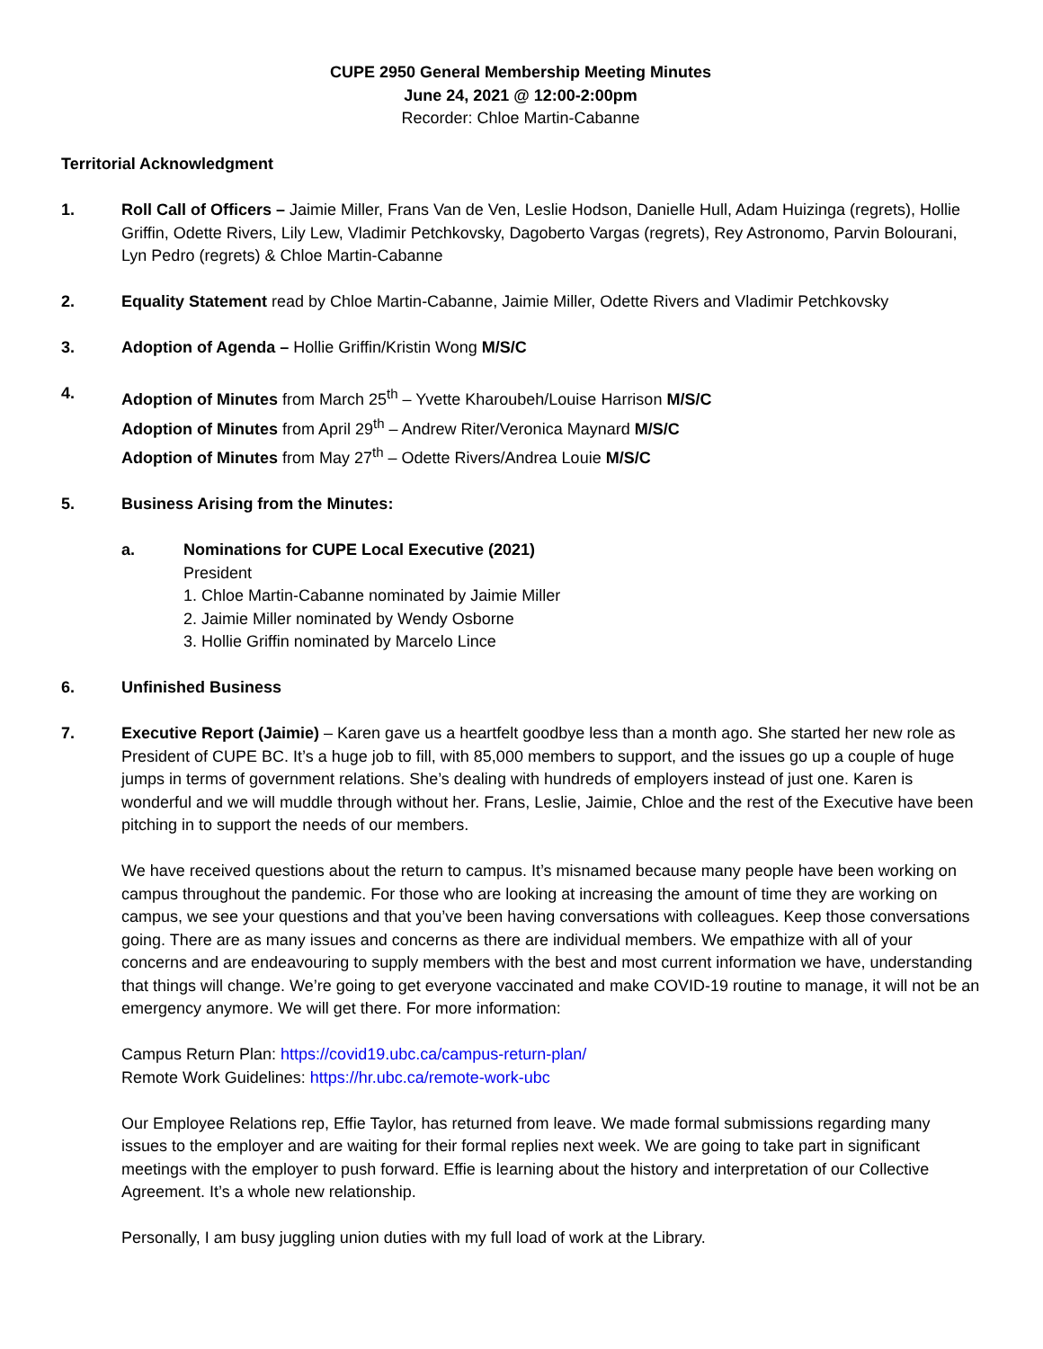CUPE 2950 General Membership Meeting Minutes
June 24, 2021 @ 12:00-2:00pm
Recorder: Chloe Martin-Cabanne
Territorial Acknowledgment
1. Roll Call of Officers – Jaimie Miller, Frans Van de Ven, Leslie Hodson, Danielle Hull, Adam Huizinga (regrets), Hollie Griffin, Odette Rivers, Lily Lew, Vladimir Petchkovsky, Dagoberto Vargas (regrets), Rey Astronomo, Parvin Bolourani, Lyn Pedro (regrets) & Chloe Martin-Cabanne
2. Equality Statement read by Chloe Martin-Cabanne, Jaimie Miller, Odette Rivers and Vladimir Petchkovsky
3. Adoption of Agenda – Hollie Griffin/Kristin Wong M/S/C
4. Adoption of Minutes from March 25<sup>th</sup> – Yvette Kharoubeh/Louise Harrison M/S/C
Adoption of Minutes from April 29<sup>th</sup> – Andrew Riter/Veronica Maynard M/S/C
Adoption of Minutes from May 27<sup>th</sup> – Odette Rivers/Andrea Louie M/S/C
5. Business Arising from the Minutes:
a. Nominations for CUPE Local Executive (2021)
President
1. Chloe Martin-Cabanne nominated by Jaimie Miller
2. Jaimie Miller nominated by Wendy Osborne
3. Hollie Griffin nominated by Marcelo Lince
6. Unfinished Business
7. Executive Report (Jaimie) – Karen gave us a heartfelt goodbye less than a month ago. She started her new role as President of CUPE BC. It’s a huge job to fill, with 85,000 members to support, and the issues go up a couple of huge jumps in terms of government relations. She’s dealing with hundreds of employers instead of just one. Karen is wonderful and we will muddle through without her. Frans, Leslie, Jaimie, Chloe and the rest of the Executive have been pitching in to support the needs of our members.
We have received questions about the return to campus. It’s misnamed because many people have been working on campus throughout the pandemic. For those who are looking at increasing the amount of time they are working on campus, we see your questions and that you’ve been having conversations with colleagues. Keep those conversations going. There are as many issues and concerns as there are individual members. We empathize with all of your concerns and are endeavouring to supply members with the best and most current information we have, understanding that things will change. We’re going to get everyone vaccinated and make COVID-19 routine to manage, it will not be an emergency anymore. We will get there. For more information:
Campus Return Plan: https://covid19.ubc.ca/campus-return-plan/
Remote Work Guidelines: https://hr.ubc.ca/remote-work-ubc
Our Employee Relations rep, Effie Taylor, has returned from leave. We made formal submissions regarding many issues to the employer and are waiting for their formal replies next week. We are going to take part in significant meetings with the employer to push forward. Effie is learning about the history and interpretation of our Collective Agreement. It’s a whole new relationship.
Personally, I am busy juggling union duties with my full load of work at the Library.